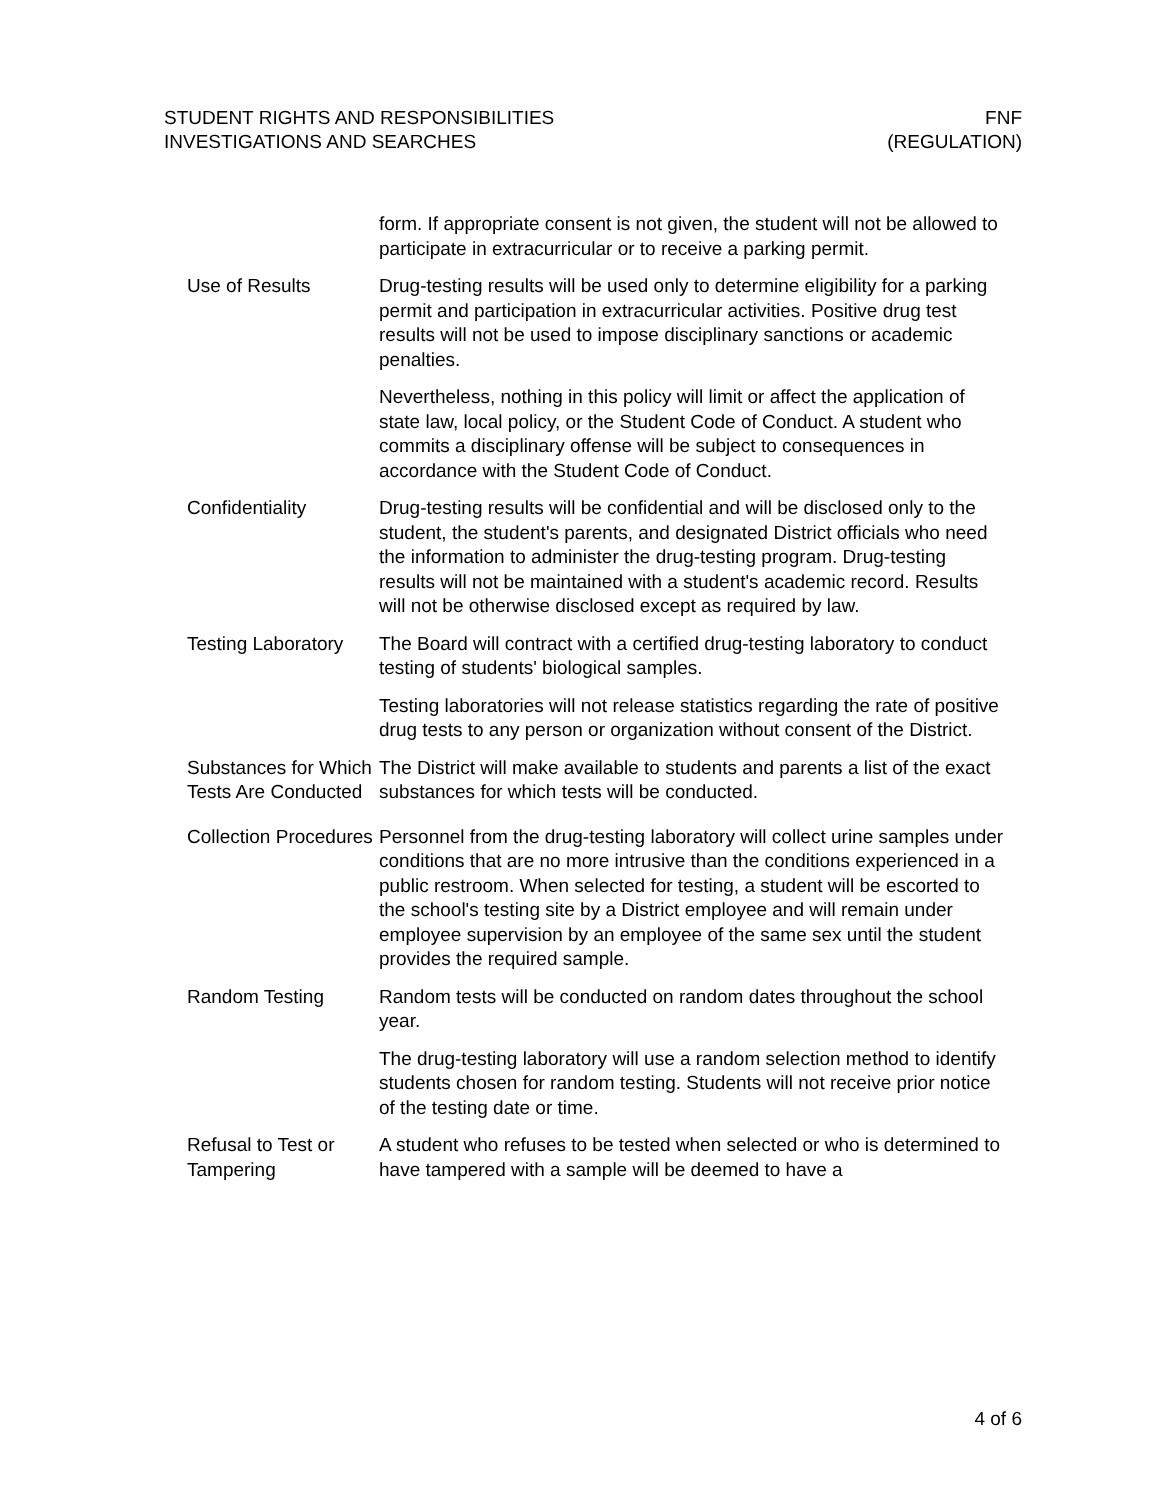STUDENT RIGHTS AND RESPONSIBILITIES
INVESTIGATIONS AND SEARCHES
FNF
(REGULATION)
form. If appropriate consent is not given, the student will not be allowed to participate in extracurricular or to receive a parking permit.
Use of Results Drug-testing results will be used only to determine eligibility for a parking permit and participation in extracurricular activities. Positive drug test results will not be used to impose disciplinary sanctions or academic penalties.
Nevertheless, nothing in this policy will limit or affect the application of state law, local policy, or the Student Code of Conduct. A student who commits a disciplinary offense will be subject to consequences in accordance with the Student Code of Conduct.
Confidentiality Drug-testing results will be confidential and will be disclosed only to the student, the student's parents, and designated District officials who need the information to administer the drug-testing program. Drug-testing results will not be maintained with a student's academic record. Results will not be otherwise disclosed except as required by law.
Testing Laboratory The Board will contract with a certified drug-testing laboratory to conduct testing of students' biological samples.
Testing laboratories will not release statistics regarding the rate of positive drug tests to any person or organization without consent of the District.
Substances for Which Tests Are Conducted
The District will make available to students and parents a list of the exact substances for which tests will be conducted.
Collection Procedures
Personnel from the drug-testing laboratory will collect urine samples under conditions that are no more intrusive than the conditions experienced in a public restroom. When selected for testing, a student will be escorted to the school's testing site by a District employee and will remain under employee supervision by an employee of the same sex until the student provides the required sample.
Random Testing Random tests will be conducted on random dates throughout the school year.
The drug-testing laboratory will use a random selection method to identify students chosen for random testing. Students will not receive prior notice of the testing date or time.
Refusal to Test or Tampering
A student who refuses to be tested when selected or who is determined to have tampered with a sample will be deemed to have a
4 of 6